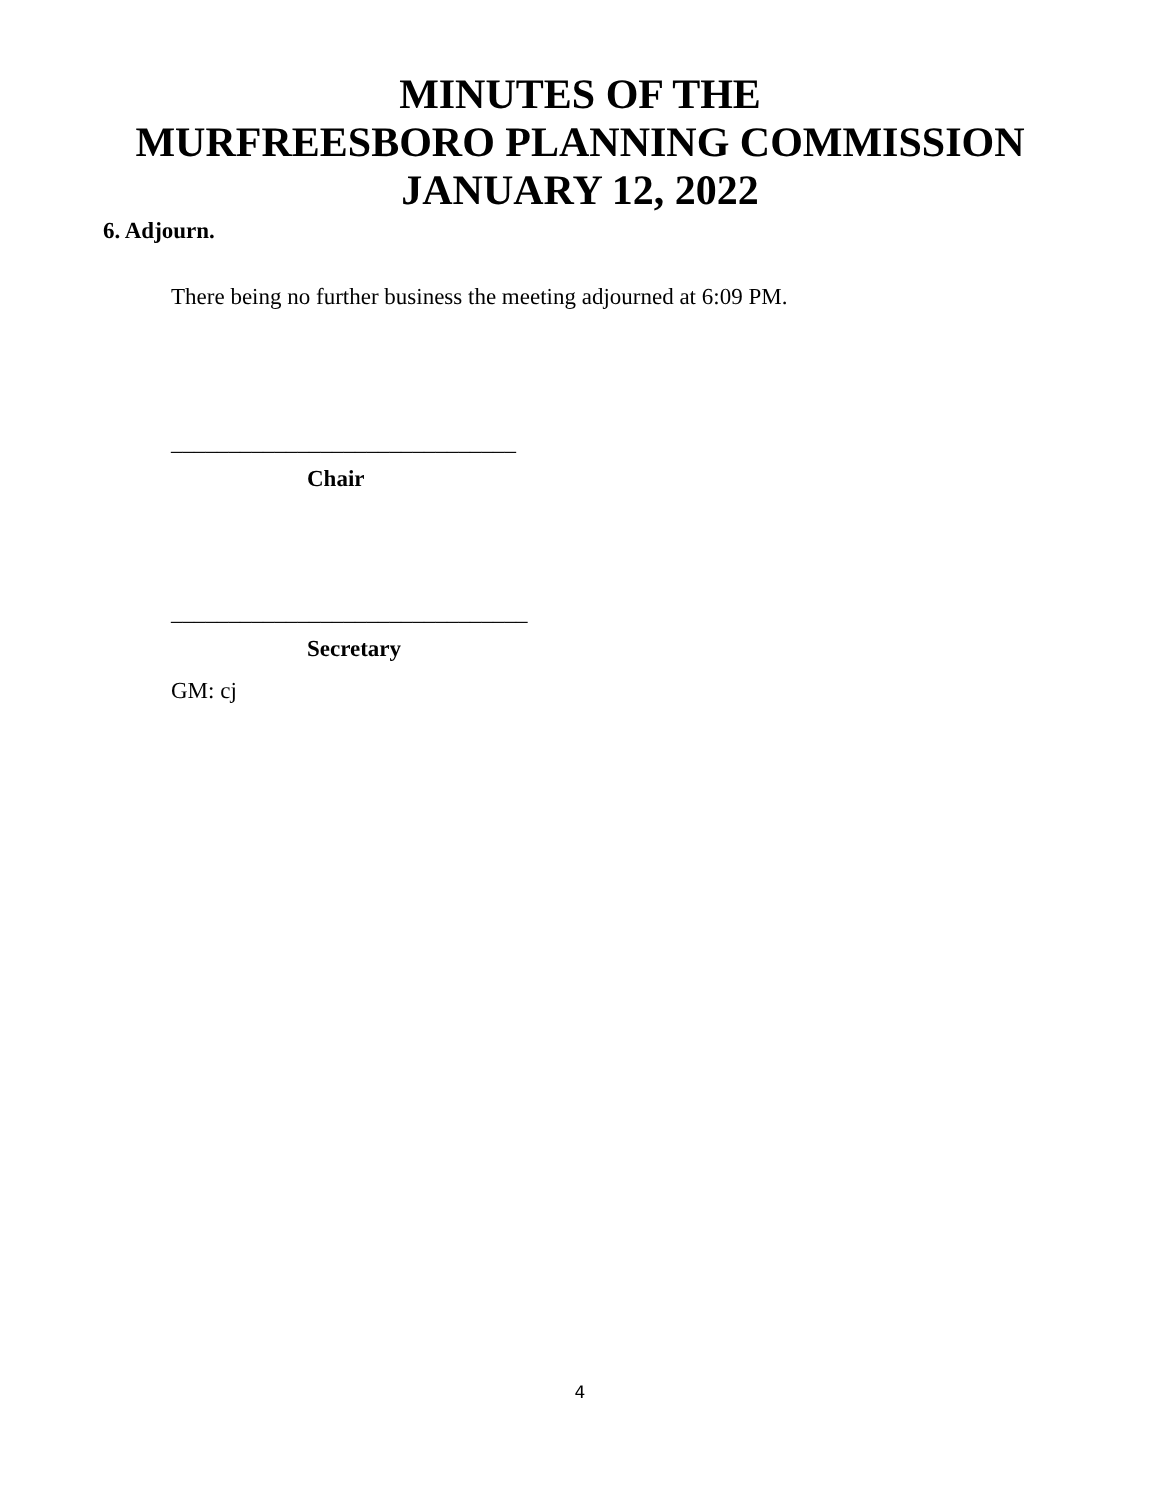MINUTES OF THE
MURFREESBORO PLANNING COMMISSION
JANUARY 12, 2022
6. Adjourn.
There being no further business the meeting adjourned at 6:09 PM.
______________________________
Chair
_______________________________
Secretary
GM: cj
4